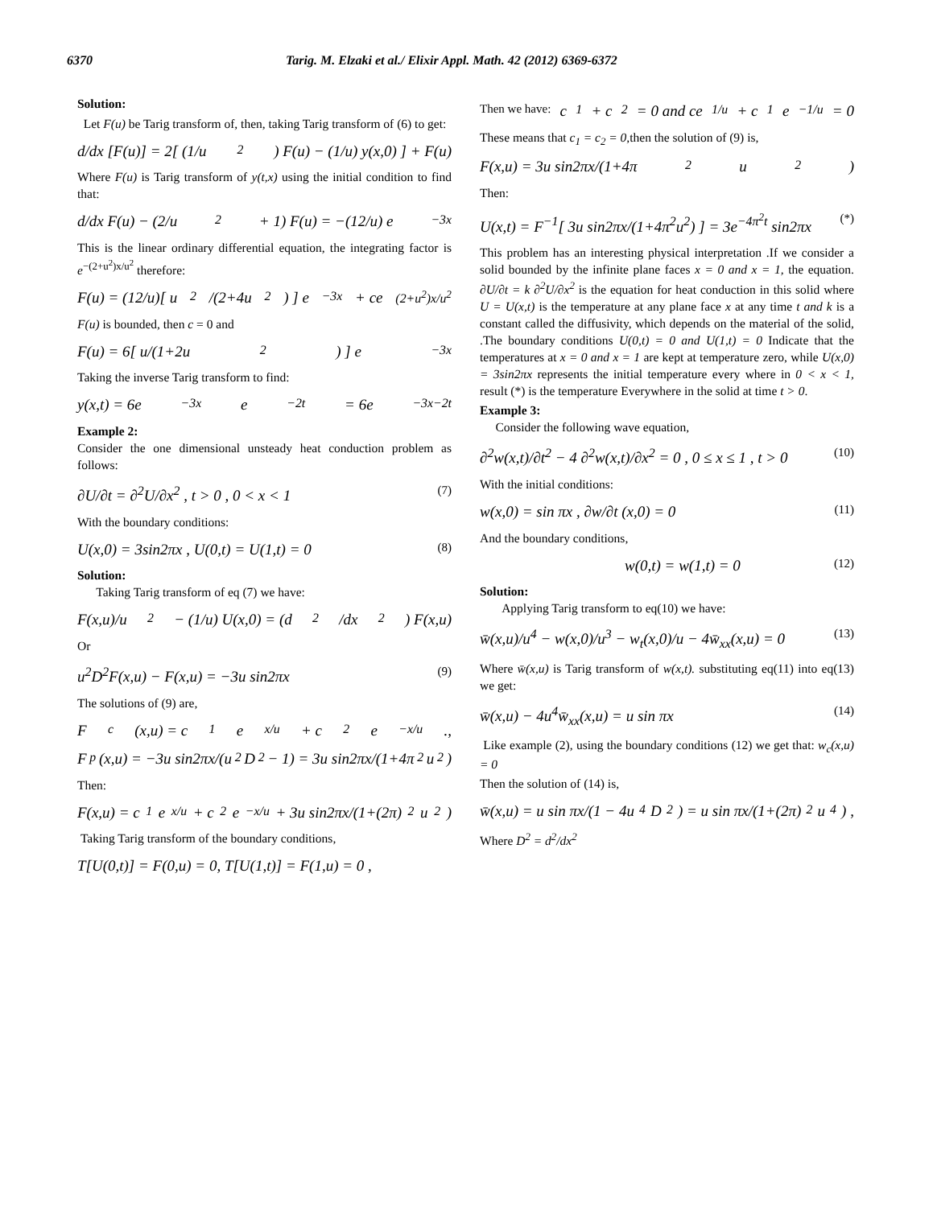6370 Tarig. M. Elzaki et al./ Elixir Appl. Math. 42 (2012) 6369-6372
Solution:
Let F(u) be Tarig transform of, then, taking Tarig transform of (6) to get:
d/dx [F(u)] = 2[ (1/u<sup>2</sup>) F(u) − (1/u) y(x,0) ] + F(u)
Where F(u) is Tarig transform of y(t,x) using the initial condition to find that:
d/dx F(u) − (2/u<sup>2</sup> + 1) F(u) = −(12/u) e<sup>−3x</sup>
This is the linear ordinary differential equation, the integrating factor is e<sup>−(2+u<sup>2</sup>)x/u<sup>2</sup></sup> therefore:
F(u) = (12/u)[ u<sup>2</sup>/(2+4u<sup>2</sup>) ] e<sup>−3x</sup> + ce<sup>(2+u<sup>2</sup>)x/u<sup>2</sup></sup>
F(u) is bounded, then c = 0 and
F(u) = 6[ u/(1+2u<sup>2</sup>) ] e<sup>−3x</sup>
Taking the inverse Tarig transform to find:
y(x,t) = 6e<sup>−3x</sup>e<sup>−2t</sup> = 6e<sup>−3x−2t</sup>
Example 2:
Consider the one dimensional unsteady heat conduction problem as follows:
∂U/∂t = ∂<sup>2</sup>U/∂x<sup>2</sup> , t > 0 , 0 < x < 1 (7)
With the boundary conditions:
U(x,0) = 3sin2πx , U(0,t) = U(1,t) = 0 (8)
Solution:
Taking Tarig transform of eq (7) we have:
F(x,u)/u<sup>2</sup> − (1/u) U(x,0) = (d<sup>2</sup>/dx<sup>2</sup>) F(x,u)
Or
u<sup>2</sup>D<sup>2</sup>F(x,u) − F(x,u) = −3u sin2πx (9)
The solutions of (9) are,
F<sub>c</sub>(x,u) = c<sub>1</sub>e<sup>x/u</sup> + c<sub>2</sub>e<sup>−x/u</sup> .,
F<sub>p</sub>(x,u) = −3u sin2πx/(u<sup>2</sup>D<sup>2</sup> − 1) = 3u sin2πx/(1+4π<sup>2</sup>u<sup>2</sup>)
Then:
F(x,u) = c<sub>1</sub>e<sup>x/u</sup> + c<sub>2</sub>e<sup>−x/u</sup> + 3u sin2πx/(1+(2π)<sup>2</sup>u<sup>2</sup>)
Taking Tarig transform of the boundary conditions,
T[U(0,t)] = F(0,u) = 0, T[U(1,t)] = F(1,u) = 0 ,
Then we have: c<sub>1</sub> + c<sub>2</sub> = 0 and ce<sup>1/u</sup> + c<sub>1</sub>e<sup>−1/u</sup> = 0
These means that c<sub>1</sub> = c<sub>2</sub> = 0,then the solution of (9) is,
F(x,u) = 3u sin2πx/(1+4π<sup>2</sup>u<sup>2</sup>)
Then:
U(x,t) = F<sup>−1</sup>[ 3u sin2πx/(1+4π<sup>2</sup>u<sup>2</sup>) ] = 3e<sup>−4π<sup>2</sup>t</sup> sin2πx (*)
This problem has an interesting physical interpretation .If we consider a solid bounded by the infinite plane faces x = 0 and x = 1, the equation. ∂U/∂t = k ∂<sup>2</sup>U/∂x<sup>2</sup> is the equation for heat conduction in this solid where U = U(x,t) is the temperature at any plane face x at any time t and k is a constant called the diffusivity, which depends on the material of the solid, .The boundary conditions U(0,t) = 0 and U(1,t) = 0 Indicate that the temperatures at x = 0 and x = 1 are kept at temperature zero, while U(x,0) = 3sin2πx represents the initial temperature every where in 0 < x < 1, result (*) is the temperature Everywhere in the solid at time t > 0.
Example 3:
Consider the following wave equation,
∂<sup>2</sup>w(x,t)/∂t<sup>2</sup> − 4 ∂<sup>2</sup>w(x,t)/∂x<sup>2</sup> = 0 , 0 ≤ x ≤ 1 , t > 0 (10)
With the initial conditions:
w(x,0) = sin πx , ∂w/∂t (x,0) = 0 (11)
And the boundary conditions,
w(0,t) = w(1,t) = 0 (12)
Solution:
Applying Tarig transform to eq(10) we have:
w̄(x,u)/u<sup>4</sup> − w(x,0)/u<sup>3</sup> − w<sub>t</sub>(x,0)/u − 4w̄<sub>xx</sub>(x,u) = 0 (13)
Where w̄(x,u) is Tarig transform of w(x,t). substituting eq(11) into eq(13) we get:
w̄(x,u) − 4u<sup>4</sup>w̄<sub>xx</sub>(x,u) = u sin πx (14)
Like example (2), using the boundary conditions (12) we get that: w<sub>c</sub>(x,u) = 0
Then the solution of (14) is,
w̄(x,u) = u sin πx/(1 − 4u<sup>4</sup>D<sup>2</sup>) = u sin πx/(1+(2π)<sup>2</sup>u<sup>4</sup>) ,
Where D<sup>2</sup> = d<sup>2</sup>/dx<sup>2</sup>